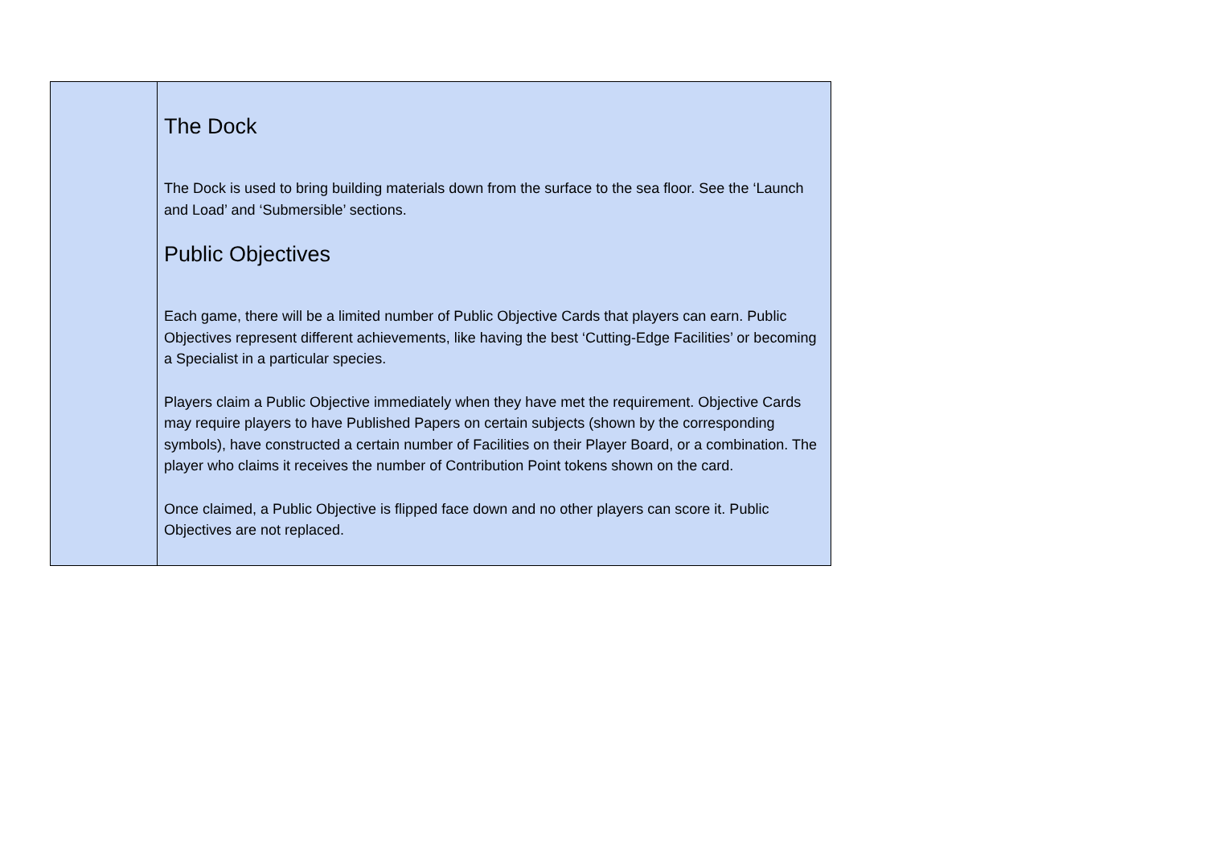| | The Dock The Dock is used to bring building materials down from the surface to the sea floor. See the ‘Launch and Load’ and ‘Submersible’ sections. Public Objectives Each game, there will be a limited number of Public Objective Cards that players can earn. Public Objectives represent different achievements, like having the best ‘Cutting-Edge Facilities’ or becoming a Specialist in a particular species. Players claim a Public Objective immediately when they have met the requirement. Objective Cards may require players to have Published Papers on certain subjects (shown by the corresponding symbols), have constructed a certain number of Facilities on their Player Board, or a combination. The player who claims it receives the number of Contribution Point tokens shown on the card. Once claimed, a Public Objective is flipped face down and no other players can score it. Public Objectives are not replaced. |